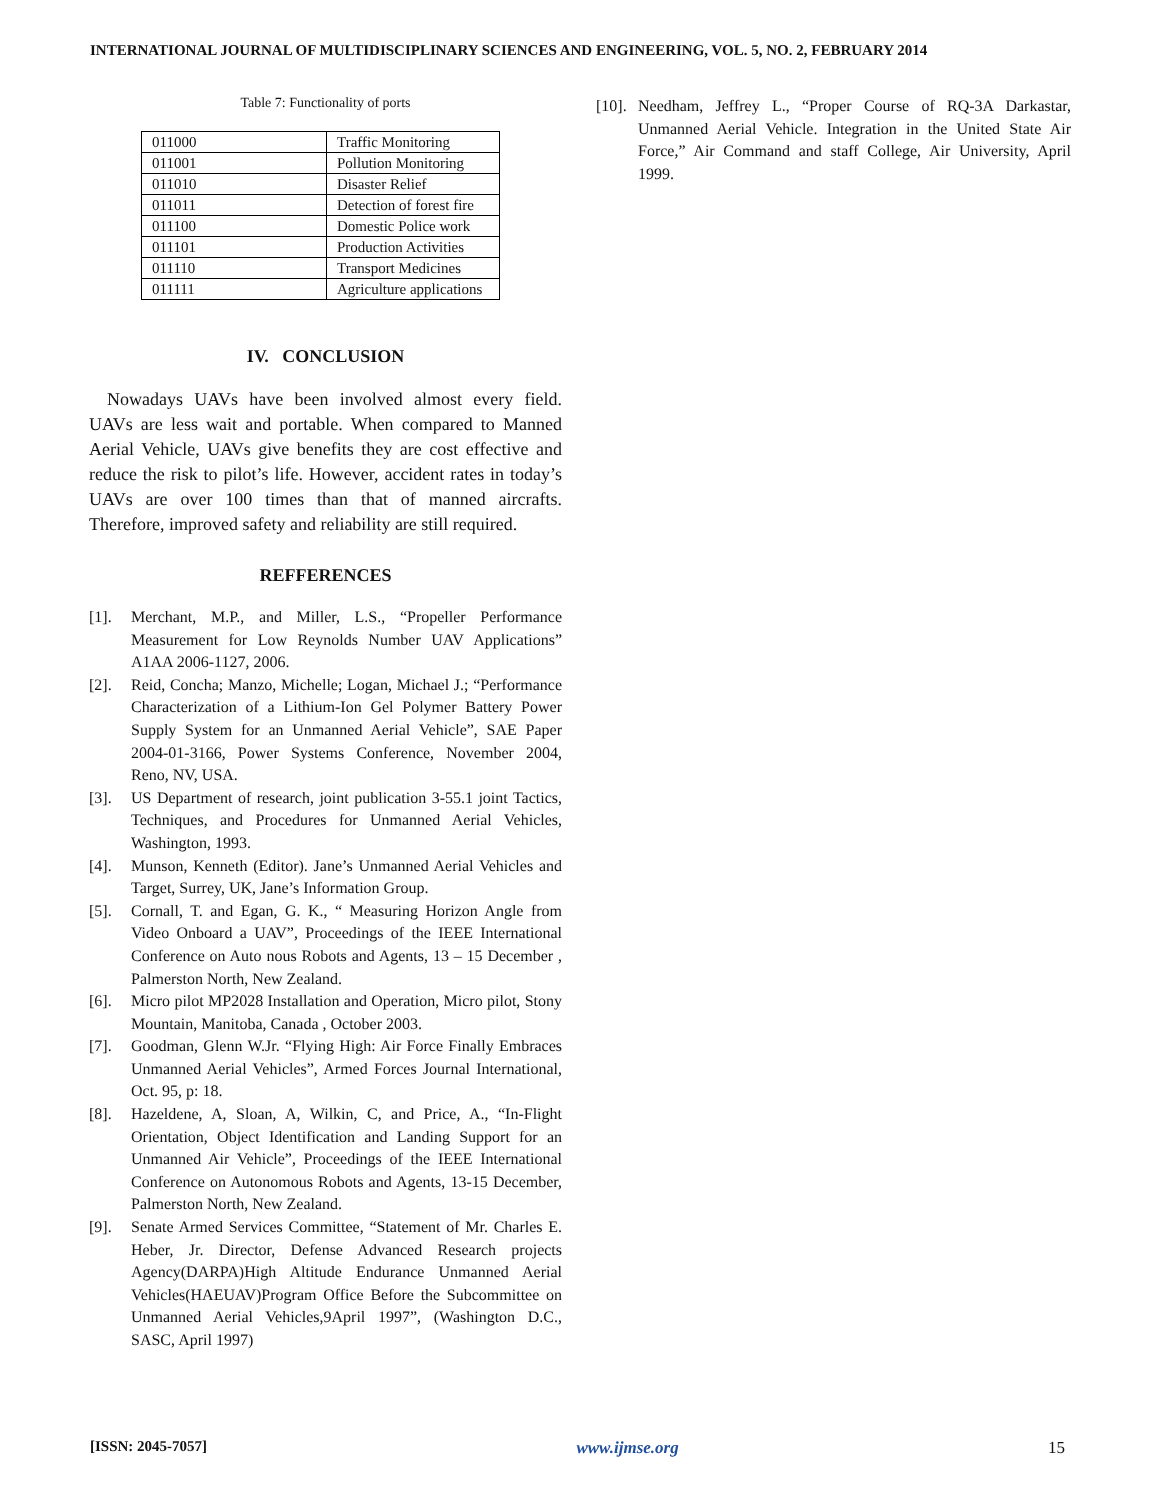INTERNATIONAL JOURNAL OF MULTIDISCIPLINARY SCIENCES AND ENGINEERING, VOL. 5, NO. 2, FEBRUARY 2014
Table 7: Functionality of ports
| 011000 | Traffic Monitoring |
| 011001 | Pollution Monitoring |
| 011010 | Disaster Relief |
| 011011 | Detection of forest fire |
| 011100 | Domestic Police work |
| 011101 | Production Activities |
| 011110 | Transport Medicines |
| 011111 | Agriculture applications |
IV. CONCLUSION
Nowadays UAVs have been involved almost every field. UAVs are less wait and portable. When compared to Manned Aerial Vehicle, UAVs give benefits they are cost effective and reduce the risk to pilot’s life. However, accident rates in today’s UAVs are over 100 times than that of manned aircrafts. Therefore, improved safety and reliability are still required.
REFFERENCES
[1]. Merchant, M.P., and Miller, L.S., “Propeller Performance Measurement for Low Reynolds Number UAV Applications” A1AA 2006-1127, 2006.
[2]. Reid, Concha; Manzo, Michelle; Logan, Michael J.; “Performance Characterization of a Lithium-Ion Gel Polymer Battery Power Supply System for an Unmanned Aerial Vehicle”, SAE Paper 2004-01-3166, Power Systems Conference, November 2004, Reno, NV, USA.
[3]. US Department of research, joint publication 3-55.1 joint Tactics, Techniques, and Procedures for Unmanned Aerial Vehicles, Washington, 1993.
[4]. Munson, Kenneth (Editor). Jane’s Unmanned Aerial Vehicles and Target, Surrey, UK, Jane’s Information Group.
[5]. Cornall, T. and Egan, G. K., “ Measuring Horizon Angle from Video Onboard a UAV”, Proceedings of the IEEE International Conference on Auto nous Robots and Agents, 13 – 15 December , Palmerston North, New Zealand.
[6]. Micro pilot MP2028 Installation and Operation, Micro pilot, Stony Mountain, Manitoba, Canada , October 2003.
[7]. Goodman, Glenn W.Jr. “Flying High: Air Force Finally Embraces Unmanned Aerial Vehicles”, Armed Forces Journal International, Oct. 95, p: 18.
[8]. Hazeldene, A, Sloan, A, Wilkin, C, and Price, A., “In-Flight Orientation, Object Identification and Landing Support for an Unmanned Air Vehicle”, Proceedings of the IEEE International Conference on Autonomous Robots and Agents, 13-15 December, Palmerston North, New Zealand.
[9]. Senate Armed Services Committee, “Statement of Mr. Charles E. Heber, Jr. Director, Defense Advanced Research projects Agency(DARPA)High Altitude Endurance Unmanned Aerial Vehicles(HAEUAV)Program Office Before the Subcommittee on Unmanned Aerial Vehicles,9April 1997”, (Washington D.C., SASC, April 1997)
[10]. Needham, Jeffrey L., “Proper Course of RQ-3A Darkastar, Unmanned Aerial Vehicle. Integration in the United State Air Force,” Air Command and staff College, Air University, April 1999.
[ISSN: 2045-7057] www.ijmse.org 15